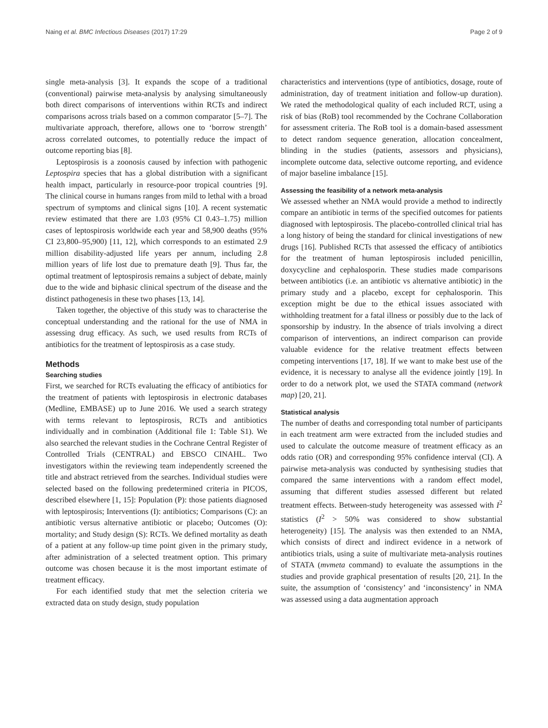Naing et al. BMC Infectious Diseases (2017) 17:29 Page 2 of 9
single meta-analysis [3]. It expands the scope of a traditional (conventional) pairwise meta-analysis by analysing simultaneously both direct comparisons of interventions within RCTs and indirect comparisons across trials based on a common comparator [5–7]. The multivariate approach, therefore, allows one to ‘borrow strength’ across correlated outcomes, to potentially reduce the impact of outcome reporting bias [8].
Leptospirosis is a zoonosis caused by infection with pathogenic Leptospira species that has a global distribution with a significant health impact, particularly in resource-poor tropical countries [9]. The clinical course in humans ranges from mild to lethal with a broad spectrum of symptoms and clinical signs [10]. A recent systematic review estimated that there are 1.03 (95% CI 0.43–1.75) million cases of leptospirosis worldwide each year and 58,900 deaths (95% CI 23,800–95,900) [11, 12], which corresponds to an estimated 2.9 million disability-adjusted life years per annum, including 2.8 million years of life lost due to premature death [9]. Thus far, the optimal treatment of leptospirosis remains a subject of debate, mainly due to the wide and biphasic clinical spectrum of the disease and the distinct pathogenesis in these two phases [13, 14].
Taken together, the objective of this study was to characterise the conceptual understanding and the rational for the use of NMA in assessing drug efficacy. As such, we used results from RCTs of antibiotics for the treatment of leptospirosis as a case study.
Methods
Searching studies
First, we searched for RCTs evaluating the efficacy of antibiotics for the treatment of patients with leptospirosis in electronic databases (Medline, EMBASE) up to June 2016. We used a search strategy with terms relevant to leptospirosis, RCTs and antibiotics individually and in combination (Additional file 1: Table S1). We also searched the relevant studies in the Cochrane Central Register of Controlled Trials (CENTRAL) and EBSCO CINAHL. Two investigators within the reviewing team independently screened the title and abstract retrieved from the searches. Individual studies were selected based on the following predetermined criteria in PICOS, described elsewhere [1, 15]: Population (P): those patients diagnosed with leptospirosis; Interventions (I): antibiotics; Comparisons (C): an antibiotic versus alternative antibiotic or placebo; Outcomes (O): mortality; and Study design (S): RCTs. We defined mortality as death of a patient at any follow-up time point given in the primary study, after administration of a selected treatment option. This primary outcome was chosen because it is the most important estimate of treatment efficacy.
For each identified study that met the selection criteria we extracted data on study design, study population
characteristics and interventions (type of antibiotics, dosage, route of administration, day of treatment initiation and follow-up duration). We rated the methodological quality of each included RCT, using a risk of bias (RoB) tool recommended by the Cochrane Collaboration for assessment criteria. The RoB tool is a domain-based assessment to detect random sequence generation, allocation concealment, blinding in the studies (patients, assessors and physicians), incomplete outcome data, selective outcome reporting, and evidence of major baseline imbalance [15].
Assessing the feasibility of a network meta-analysis
We assessed whether an NMA would provide a method to indirectly compare an antibiotic in terms of the specified outcomes for patients diagnosed with leptospirosis. The placebo-controlled clinical trial has a long history of being the standard for clinical investigations of new drugs [16]. Published RCTs that assessed the efficacy of antibiotics for the treatment of human leptospirosis included penicillin, doxycycline and cephalosporin. These studies made comparisons between antibiotics (i.e. an antibiotic vs alternative antibiotic) in the primary study and a placebo, except for cephalosporin. This exception might be due to the ethical issues associated with withholding treatment for a fatal illness or possibly due to the lack of sponsorship by industry. In the absence of trials involving a direct comparison of interventions, an indirect comparison can provide valuable evidence for the relative treatment effects between competing interventions [17, 18]. If we want to make best use of the evidence, it is necessary to analyse all the evidence jointly [19]. In order to do a network plot, we used the STATA command (network map) [20, 21].
Statistical analysis
The number of deaths and corresponding total number of participants in each treatment arm were extracted from the included studies and used to calculate the outcome measure of treatment efficacy as an odds ratio (OR) and corresponding 95% confidence interval (CI). A pairwise meta-analysis was conducted by synthesising studies that compared the same interventions with a random effect model, assuming that different studies assessed different but related treatment effects. Between-study heterogeneity was assessed with I<sup>2</sup> statistics (I<sup>2</sup> > 50% was considered to show substantial heterogeneity) [15]. The analysis was then extended to an NMA, which consists of direct and indirect evidence in a network of antibiotics trials, using a suite of multivariate meta-analysis routines of STATA (mvmeta command) to evaluate the assumptions in the studies and provide graphical presentation of results [20, 21]. In the suite, the assumption of ‘consistency’ and ‘inconsistency’ in NMA was assessed using a data augmentation approach